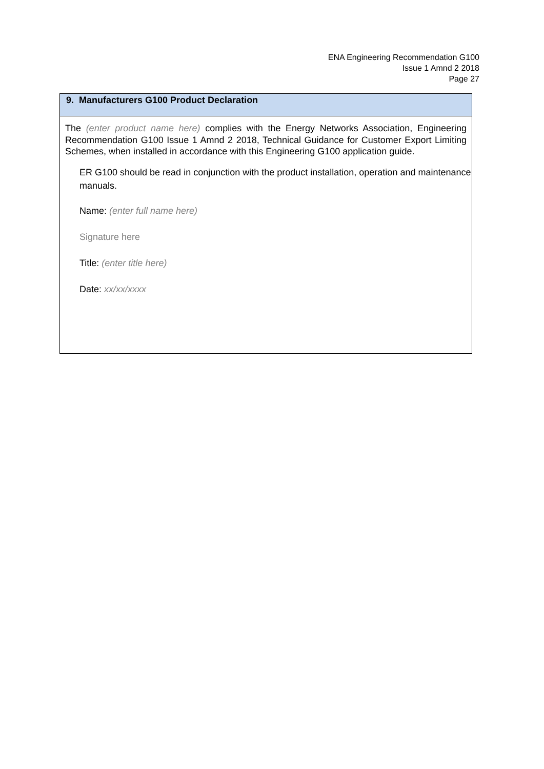ENA Engineering Recommendation G100
Issue 1 Amnd 2 2018
Page 27
9. Manufacturers G100 Product Declaration
The (enter product name here) complies with the Energy Networks Association, Engineering Recommendation G100 Issue 1 Amnd 2 2018, Technical Guidance for Customer Export Limiting Schemes, when installed in accordance with this Engineering G100 application guide.
ER G100 should be read in conjunction with the product installation, operation and maintenance manuals.
Name: (enter full name here)
Signature here
Title: (enter title here)
Date: xx/xx/xxxx